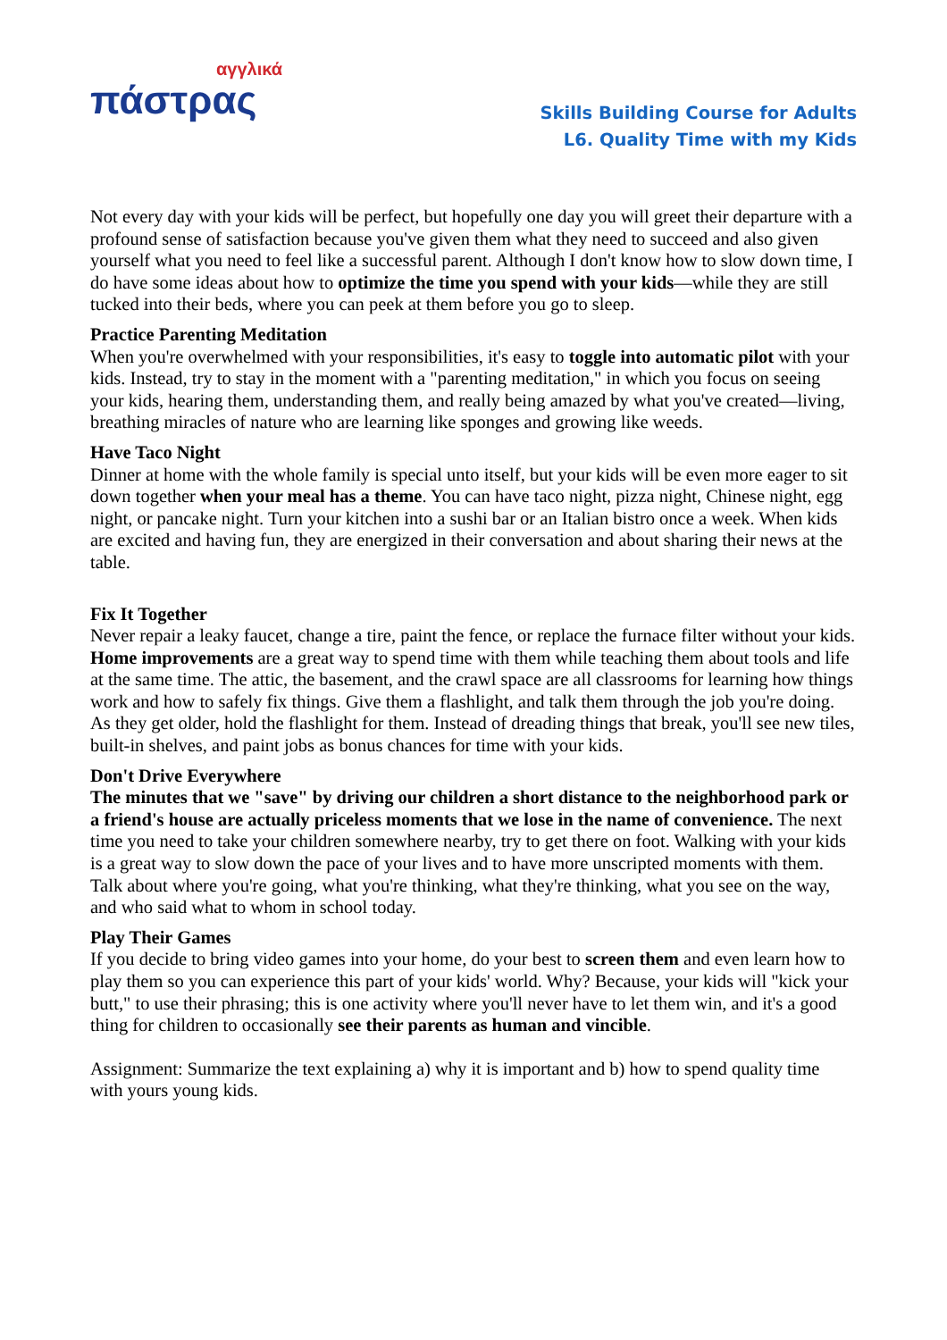αγγλικά
πάστρας
Skills Building Course for Adults
L6. Quality Time with my Kids
Not every day with your kids will be perfect, but hopefully one day you will greet their departure with a profound sense of satisfaction because you've given them what they need to succeed and also given yourself what you need to feel like a successful parent. Although I don't know how to slow down time, I do have some ideas about how to optimize the time you spend with your kids—while they are still tucked into their beds, where you can peek at them before you go to sleep.
Practice Parenting Meditation
When you're overwhelmed with your responsibilities, it's easy to toggle into automatic pilot with your kids. Instead, try to stay in the moment with a "parenting meditation," in which you focus on seeing your kids, hearing them, understanding them, and really being amazed by what you've created—living, breathing miracles of nature who are learning like sponges and growing like weeds.
Have Taco Night
Dinner at home with the whole family is special unto itself, but your kids will be even more eager to sit down together when your meal has a theme. You can have taco night, pizza night, Chinese night, egg night, or pancake night. Turn your kitchen into a sushi bar or an Italian bistro once a week. When kids are excited and having fun, they are energized in their conversation and about sharing their news at the table.
Fix It Together
Never repair a leaky faucet, change a tire, paint the fence, or replace the furnace filter without your kids. Home improvements are a great way to spend time with them while teaching them about tools and life at the same time. The attic, the basement, and the crawl space are all classrooms for learning how things work and how to safely fix things. Give them a flashlight, and talk them through the job you're doing. As they get older, hold the flashlight for them. Instead of dreading things that break, you'll see new tiles, built-in shelves, and paint jobs as bonus chances for time with your kids.
Don't Drive Everywhere
The minutes that we "save" by driving our children a short distance to the neighborhood park or a friend's house are actually priceless moments that we lose in the name of convenience. The next time you need to take your children somewhere nearby, try to get there on foot. Walking with your kids is a great way to slow down the pace of your lives and to have more unscripted moments with them. Talk about where you're going, what you're thinking, what they're thinking, what you see on the way, and who said what to whom in school today.
Play Their Games
If you decide to bring video games into your home, do your best to screen them and even learn how to play them so you can experience this part of your kids' world. Why? Because, your kids will "kick your butt," to use their phrasing; this is one activity where you'll never have to let them win, and it's a good thing for children to occasionally see their parents as human and vincible.
Assignment: Summarize the text explaining a) why it is important and b) how to spend quality time with yours young kids.